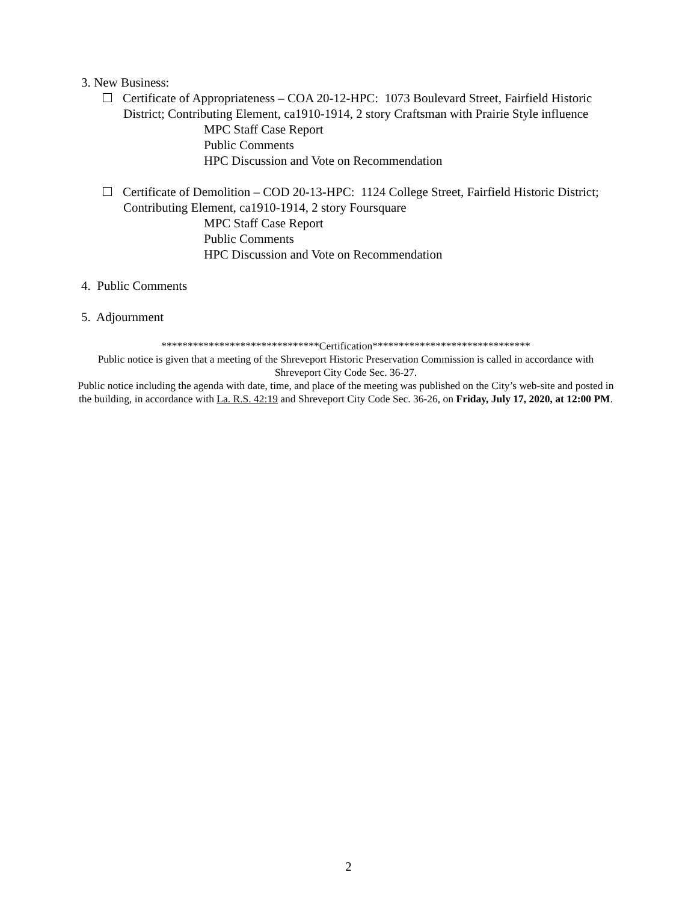3. New Business:
Certificate of Appropriateness – COA 20-12-HPC: 1073 Boulevard Street, Fairfield Historic District; Contributing Element, ca1910-1914, 2 story Craftsman with Prairie Style influence
MPC Staff Case Report
Public Comments
HPC Discussion and Vote on Recommendation
Certificate of Demolition – COD 20-13-HPC: 1124 College Street, Fairfield Historic District; Contributing Element, ca1910-1914, 2 story Foursquare
MPC Staff Case Report
Public Comments
HPC Discussion and Vote on Recommendation
4. Public Comments
5. Adjournment
******************************Certification******************************
Public notice is given that a meeting of the Shreveport Historic Preservation Commission is called in accordance with Shreveport City Code Sec. 36-27.
Public notice including the agenda with date, time, and place of the meeting was published on the City’s web-site and posted in the building, in accordance with La. R.S. 42:19 and Shreveport City Code Sec. 36-26, on Friday, July 17, 2020, at 12:00 PM.
2